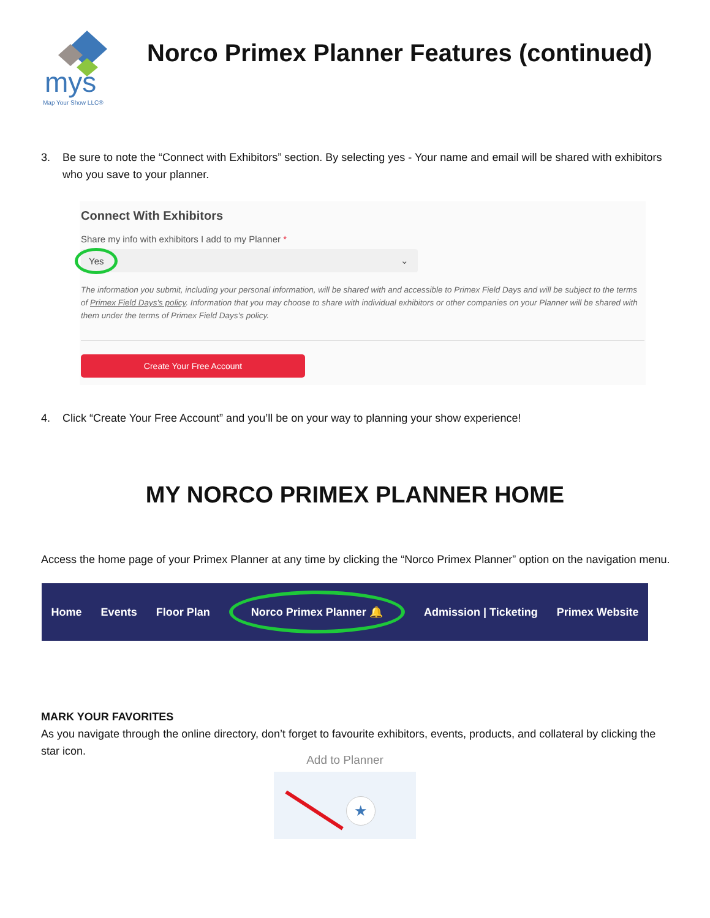mys
Map Your Show LLC®
Norco Primex Planner Features (continued)
3. Be sure to note the “Connect with Exhibitors” section. By selecting yes - Your name and email will be shared with exhibitors who you save to your planner.
Connect With Exhibitors
Share my info with exhibitors I add to my Planner *
Yes ⌄
The information you submit, including your personal information, will be shared with and accessible to Primex Field Days and will be subject to the terms of Primex Field Days's policy. Information that you may choose to share with individual exhibitors or other companies on your Planner will be shared with them under the terms of Primex Field Days's policy.
Create Your Free Account
4. Click “Create Your Free Account” and you’ll be on your way to planning your show experience!
MY NORCO PRIMEX PLANNER HOME
Access the home page of your Primex Planner at any time by clicking the “Norco Primex Planner” option on the navigation menu.
Home Events Floor Plan Norco Primex Planner 🔔 Admission | Ticketing Primex Website
MARK YOUR FAVORITES
As you navigate through the online directory, don’t forget to favourite exhibitors, events, products, and collateral by clicking the star icon.
Add to Planner
★